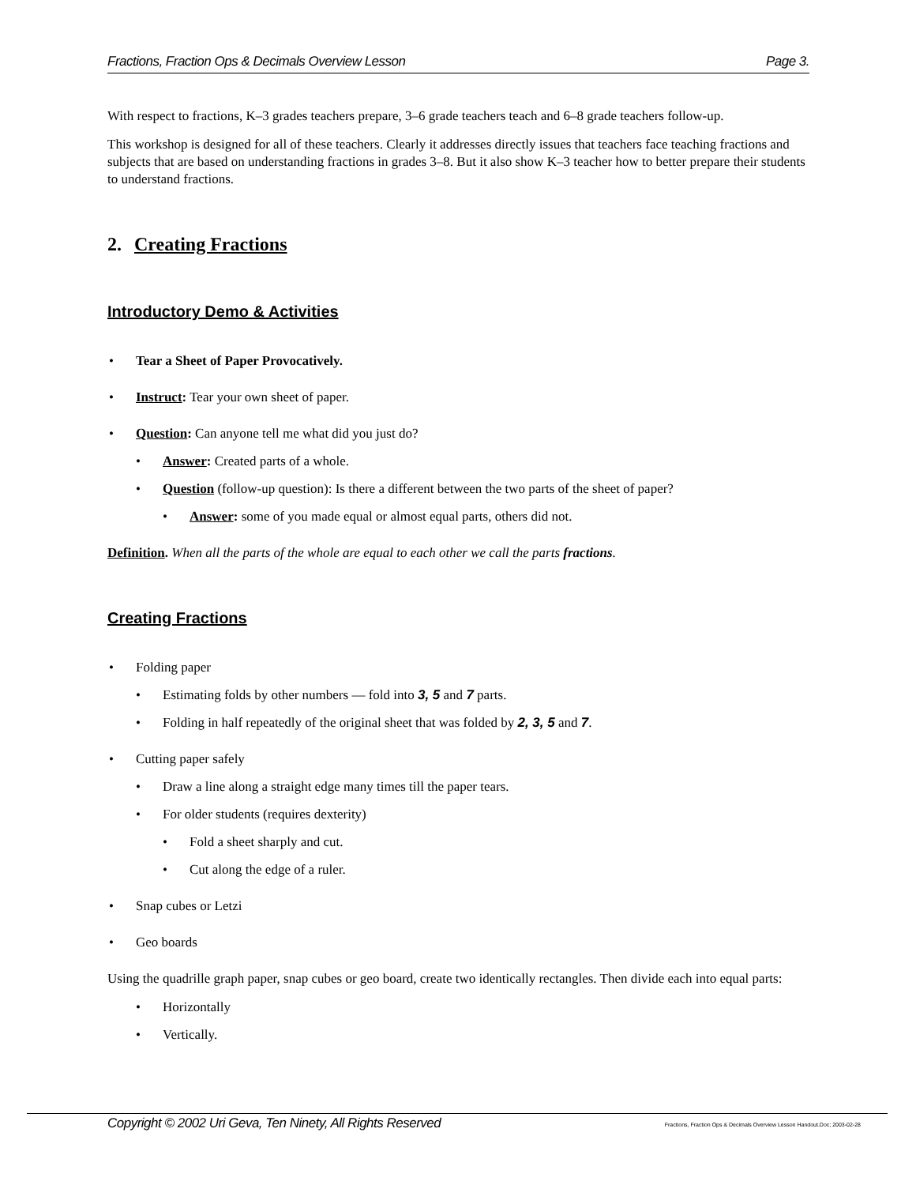Fractions, Fraction Ops & Decimals Overview Lesson Page 3.
With respect to fractions, K–3 grades teachers prepare, 3–6 grade teachers teach and 6–8 grade teachers follow-up.
This workshop is designed for all of these teachers. Clearly it addresses directly issues that teachers face teaching fractions and subjects that are based on understanding fractions in grades 3–8. But it also show K–3 teacher how to better prepare their students to understand fractions.
2. Creating Fractions
Introductory Demo & Activities
• Tear a Sheet of Paper Provocatively.
• Instruct: Tear your own sheet of paper.
• Question: Can anyone tell me what did you just do?
• Answer: Created parts of a whole.
• Question (follow-up question): Is there a different between the two parts of the sheet of paper?
• Answer: some of you made equal or almost equal parts, others did not.
Definition. When all the parts of the whole are equal to each other we call the parts fractions.
Creating Fractions
• Folding paper
• Estimating folds by other numbers — fold into 3, 5 and 7 parts.
• Folding in half repeatedly of the original sheet that was folded by 2, 3, 5 and 7.
• Cutting paper safely
• Draw a line along a straight edge many times till the paper tears.
• For older students (requires dexterity)
• Fold a sheet sharply and cut.
• Cut along the edge of a ruler.
• Snap cubes or Letzi
• Geo boards
Using the quadrille graph paper, snap cubes or geo board, create two identically rectangles. Then divide each into equal parts:
• Horizontally
• Vertically.
Copyright © 2002 Uri Geva, Ten Ninety, All Rights Reserved Fractions, Fraction Ops & Decimals Overview Lesson Handout.Doc; 2003-02-28